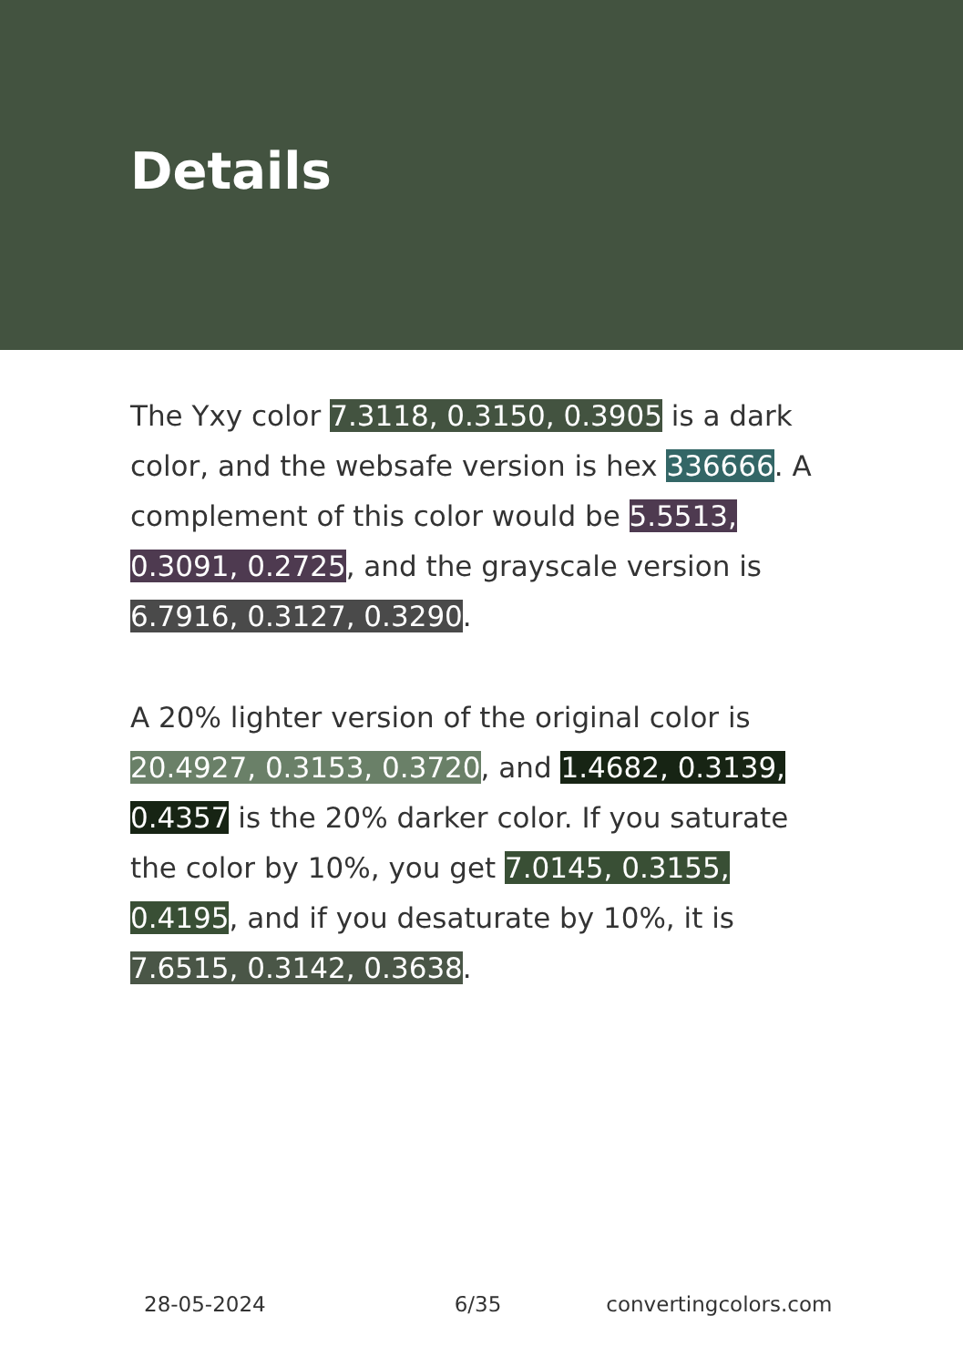Details
The Yxy color 7.3118, 0.3150, 0.3905 is a dark color, and the websafe version is hex 336666. A complement of this color would be 5.5513, 0.3091, 0.2725, and the grayscale version is 6.7916, 0.3127, 0.3290.
A 20% lighter version of the original color is 20.4927, 0.3153, 0.3720, and 1.4682, 0.3139, 0.4357 is the 20% darker color. If you saturate the color by 10%, you get 7.0145, 0.3155, 0.4195, and if you desaturate by 10%, it is 7.6515, 0.3142, 0.3638.
28-05-2024 6/35 convertingcolors.com